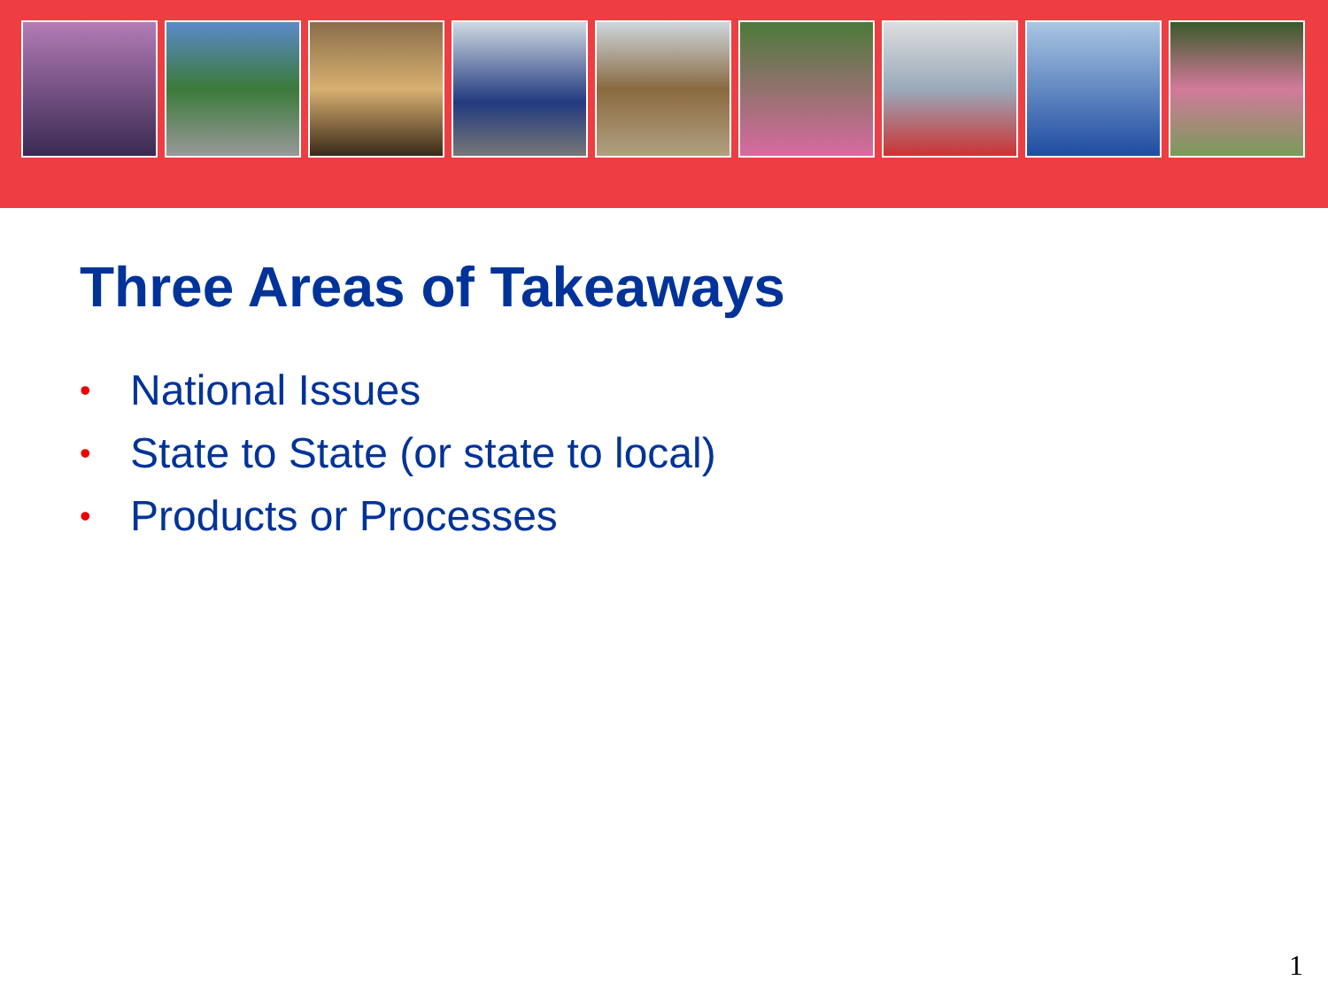Three Areas of Takeaways
• National Issues
• State to State (or state to local)
• Products or Processes
1